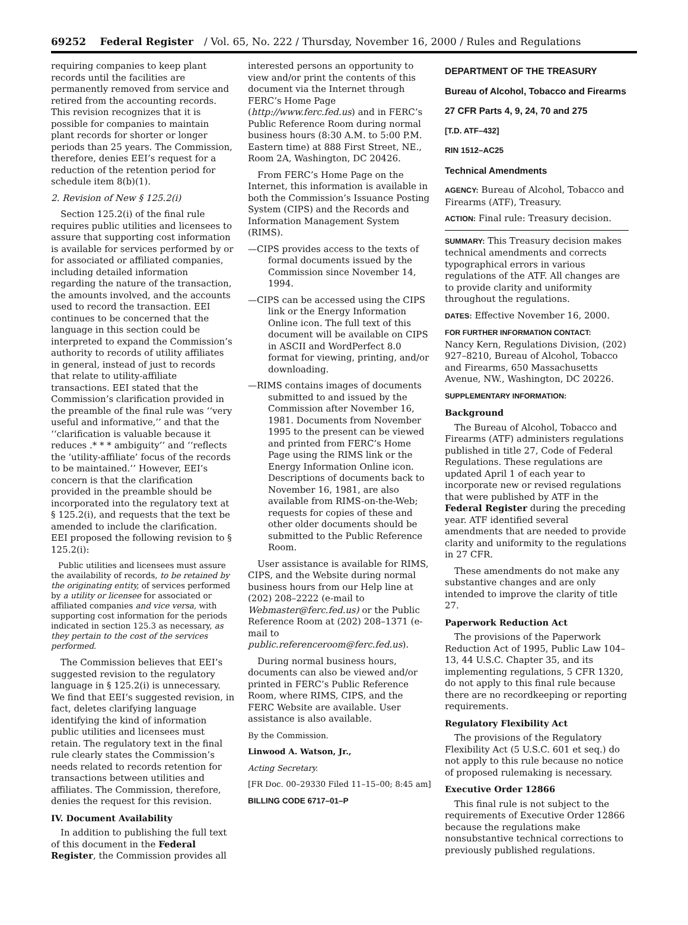69252 Federal Register / Vol. 65, No. 222 / Thursday, November 16, 2000 / Rules and Regulations
requiring companies to keep plant records until the facilities are permanently removed from service and retired from the accounting records. This revision recognizes that it is possible for companies to maintain plant records for shorter or longer periods than 25 years. The Commission, therefore, denies EEI’s request for a reduction of the retention period for schedule item 8(b)(1).
2. Revision of New § 125.2(i)
Section 125.2(i) of the final rule requires public utilities and licensees to assure that supporting cost information is available for services performed by or for associated or affiliated companies, including detailed information regarding the nature of the transaction, the amounts involved, and the accounts used to record the transaction. EEI continues to be concerned that the language in this section could be interpreted to expand the Commission’s authority to records of utility affiliates in general, instead of just to records that relate to utility-affiliate transactions. EEI stated that the Commission’s clarification provided in the preamble of the final rule was ‘‘very useful and informative,’’ and that the ‘‘clarification is valuable because it reduces .* * * ambiguity’’ and ‘‘reflects the ‘utility-affiliate’ focus of the records to be maintained.’’ However, EEI’s concern is that the clarification provided in the preamble should be incorporated into the regulatory text at § 125.2(i), and requests that the text be amended to include the clarification. EEI proposed the following revision to § 125.2(i):
Public utilities and licensees must assure the availability of records, to be retained by the originating entity, of services performed by a utility or licensee for associated or affiliated companies and vice versa, with supporting cost information for the periods indicated in section 125.3 as necessary, as they pertain to the cost of the services performed.
The Commission believes that EEI’s suggested revision to the regulatory language in § 125.2(i) is unnecessary. We find that EEI’s suggested revision, in fact, deletes clarifying language identifying the kind of information public utilities and licensees must retain. The regulatory text in the final rule clearly states the Commission’s needs related to records retention for transactions between utilities and affiliates. The Commission, therefore, denies the request for this revision.
IV. Document Availability
In addition to publishing the full text of this document in the Federal Register, the Commission provides all
interested persons an opportunity to view and/or print the contents of this document via the Internet through FERC’s Home Page (http://www.ferc.fed.us) and in FERC’s Public Reference Room during normal business hours (8:30 A.M. to 5:00 P.M. Eastern time) at 888 First Street, NE., Room 2A, Washington, DC 20426.
From FERC’s Home Page on the Internet, this information is available in both the Commission’s Issuance Posting System (CIPS) and the Records and Information Management System (RIMS).
—CIPS provides access to the texts of formal documents issued by the Commission since November 14, 1994.
—CIPS can be accessed using the CIPS link or the Energy Information Online icon. The full text of this document will be available on CIPS in ASCII and WordPerfect 8.0 format for viewing, printing, and/or downloading.
—RIMS contains images of documents submitted to and issued by the Commission after November 16, 1981. Documents from November 1995 to the present can be viewed and printed from FERC’s Home Page using the RIMS link or the Energy Information Online icon. Descriptions of documents back to November 16, 1981, are also available from RIMS-on-the-Web; requests for copies of these and other older documents should be submitted to the Public Reference Room.
User assistance is available for RIMS, CIPS, and the Website during normal business hours from our Help line at (202) 208–2222 (e-mail to Webmaster@ferc.fed.us) or the Public Reference Room at (202) 208–1371 (e-mail to public.referenceroom@ferc.fed.us).
During normal business hours, documents can also be viewed and/or printed in FERC’s Public Reference Room, where RIMS, CIPS, and the FERC Website are available. User assistance is also available.
By the Commission.
Linwood A. Watson, Jr.,
Acting Secretary.
[FR Doc. 00–29330 Filed 11–15–00; 8:45 am]
BILLING CODE 6717–01–P
DEPARTMENT OF THE TREASURY
Bureau of Alcohol, Tobacco and Firearms
27 CFR Parts 4, 9, 24, 70 and 275
[T.D. ATF–432]
RIN 1512–AC25
Technical Amendments
AGENCY: Bureau of Alcohol, Tobacco and Firearms (ATF), Treasury.
ACTION: Final rule: Treasury decision.
SUMMARY: This Treasury decision makes technical amendments and corrects typographical errors in various regulations of the ATF. All changes are to provide clarity and uniformity throughout the regulations.
DATES: Effective November 16, 2000.
FOR FURTHER INFORMATION CONTACT:
Nancy Kern, Regulations Division, (202) 927–8210, Bureau of Alcohol, Tobacco and Firearms, 650 Massachusetts Avenue, NW., Washington, DC 20226.
SUPPLEMENTARY INFORMATION:
Background
The Bureau of Alcohol, Tobacco and Firearms (ATF) administers regulations published in title 27, Code of Federal Regulations. These regulations are updated April 1 of each year to incorporate new or revised regulations that were published by ATF in the Federal Register during the preceding year. ATF identified several amendments that are needed to provide clarity and uniformity to the regulations in 27 CFR.
These amendments do not make any substantive changes and are only intended to improve the clarity of title 27.
Paperwork Reduction Act
The provisions of the Paperwork Reduction Act of 1995, Public Law 104–13, 44 U.S.C. Chapter 35, and its implementing regulations, 5 CFR 1320, do not apply to this final rule because there are no recordkeeping or reporting requirements.
Regulatory Flexibility Act
The provisions of the Regulatory Flexibility Act (5 U.S.C. 601 et seq.) do not apply to this rule because no notice of proposed rulemaking is necessary.
Executive Order 12866
This final rule is not subject to the requirements of Executive Order 12866 because the regulations make nonsubstantive technical corrections to previously published regulations.